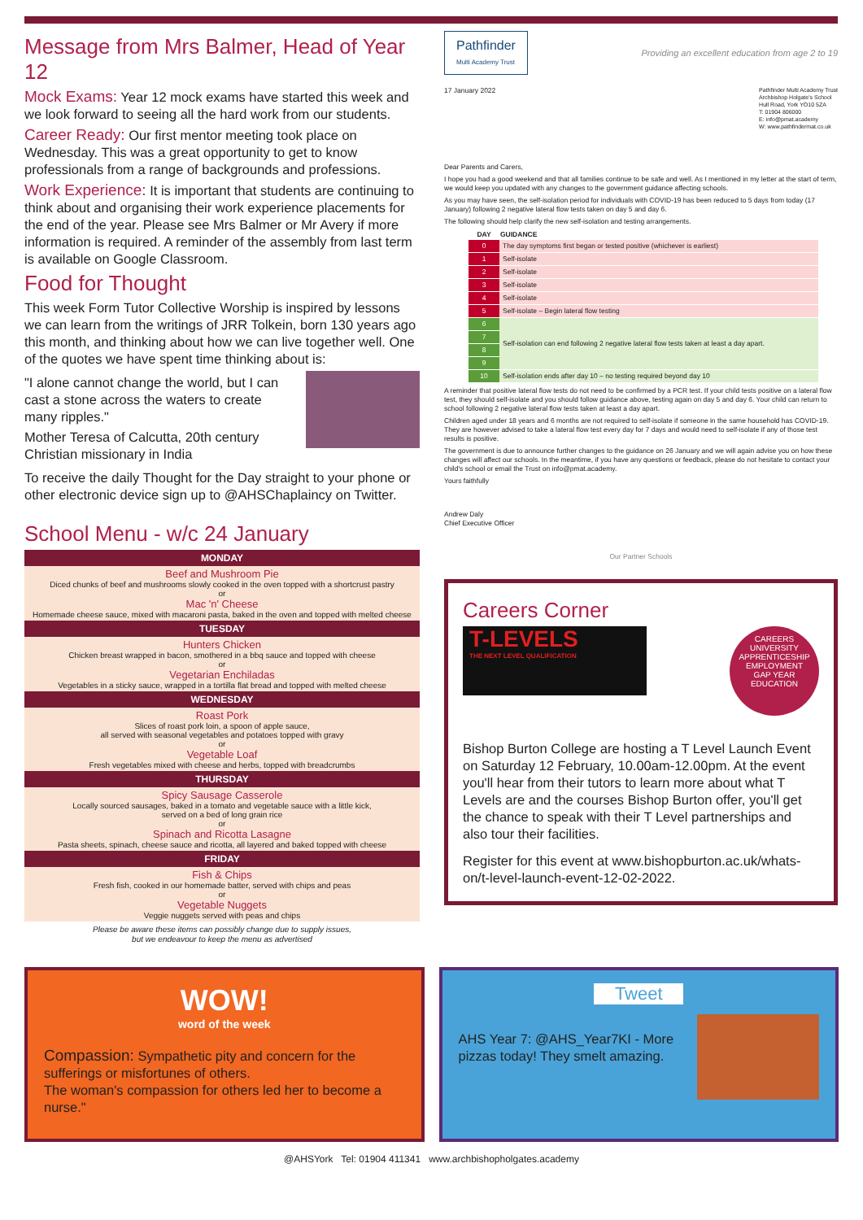Message from Mrs Balmer, Head of Year 12
Mock Exams: Year 12 mock exams have started this week and we look forward to seeing all the hard work from our students.
Career Ready: Our first mentor meeting took place on Wednesday. This was a great opportunity to get to know professionals from a range of backgrounds and professions.
Work Experience: It is important that students are continuing to think about and organising their work experience placements for the end of the year. Please see Mrs Balmer or Mr Avery if more information is required. A reminder of the assembly from last term is available on Google Classroom.
Food for Thought
This week Form Tutor Collective Worship is inspired by lessons we can learn from the writings of JRR Tolkein, born 130 years ago this month, and thinking about how we can live together well. One of the quotes we have spent time thinking about is:
"I alone cannot change the world, but I can cast a stone across the waters to create many ripples."
Mother Teresa of Calcutta, 20th century Christian missionary in India
To receive the daily Thought for the Day straight to your phone or other electronic device sign up to @AHSChaplaincy on Twitter.
School Menu - w/c 24 January
| MONDAY |
| --- |
| Beef and Mushroom Pie Diced chunks of beef and mushrooms slowly cooked in the oven topped with a shortcrust pastry or Mac 'n' Cheese Homemade cheese sauce, mixed with macaroni pasta, baked in the oven and topped with melted cheese |
| TUESDAY |
| Hunters Chicken Chicken breast wrapped in bacon, smothered in a bbq sauce and topped with cheese or Vegetarian Enchiladas Vegetables in a sticky sauce, wrapped in a tortilla flat bread and topped with melted cheese |
| WEDNESDAY |
| Roast Pork Slices of roast pork loin, a spoon of apple sauce, all served with seasonal vegetables and potatoes topped with gravy or Vegetable Loaf Fresh vegetables mixed with cheese and herbs, topped with breadcrumbs |
| THURSDAY |
| Spicy Sausage Casserole Locally sourced sausages, baked in a tomato and vegetable sauce with a little kick, served on a bed of long grain rice or Spinach and Ricotta Lasagne Pasta sheets, spinach, cheese sauce and ricotta, all layered and baked topped with cheese |
| FRIDAY |
| Fish & Chips Fresh fish, cooked in our homemade batter, served with chips and peas or Vegetable Nuggets Veggie nuggets served with peas and chips |
Please be aware these items can possibly change due to supply issues,
but we endeavour to keep the menu as advertised
Pathfinder
Multi Academy Trust
Providing an excellent education from age 2 to 19
17 January 2022
Pathfinder Multi Academy Trust
Archbishop Holgate's School
Hull Road, York YO10 5ZA
T: 01904 806000
E: info@pmat.academy
W: www.pathfindermat.co.uk
Dear Parents and Carers,
I hope you had a good weekend and that all families continue to be safe and well. As I mentioned in my letter at the start of term, we would keep you updated with any changes to the government guidance affecting schools.
As you may have seen, the self-isolation period for individuals with COVID-19 has been reduced to 5 days from today (17 January) following 2 negative lateral flow tests taken on day 5 and day 6.
The following should help clarify the new self-isolation and testing arrangements.
| DAY | GUIDANCE |
| --- | --- |
| 0 | The day symptoms first began or tested positive (whichever is earliest) |
| 1 | Self-isolate |
| 2 | Self-isolate |
| 3 | Self-isolate |
| 4 | Self-isolate |
| 5 | Self-isolate – Begin lateral flow testing |
| 6 | Self-isolation can end following 2 negative lateral flow tests taken at least a day apart. |
| 7 | |
| 8 | |
| 9 | |
| 10 | Self-isolation ends after day 10 – no testing required beyond day 10 |
A reminder that positive lateral flow tests do not need to be confirmed by a PCR test. If your child tests positive on a lateral flow test, they should self-isolate and you should follow guidance above, testing again on day 5 and day 6. Your child can return to school following 2 negative lateral flow tests taken at least a day apart.
Children aged under 18 years and 6 months are not required to self-isolate if someone in the same household has COVID-19. They are however advised to take a lateral flow test every day for 7 days and would need to self-isolate if any of those test results is positive.
The government is due to announce further changes to the guidance on 26 January and we will again advise you on how these changes will affect our schools. In the meantime, if you have any questions or feedback, please do not hesitate to contact your child's school or email the Trust on info@pmat.academy.
Yours faithfully
Andrew Daly
Chief Executive Officer
Our Partner Schools
Careers Corner
T-LEVELS
THE NEXT LEVEL QUALIFICATION
CAREERS
UNIVERSITY
APPRENTICESHIP
EMPLOYMENT
GAP YEAR
EDUCATION
Bishop Burton College are hosting a T Level Launch Event on Saturday 12 February, 10.00am-12.00pm. At the event you'll hear from their tutors to learn more about what T Levels are and the courses Bishop Burton offer, you'll get the chance to speak with their T Level partnerships and also tour their facilities.
Register for this event at www.bishopburton.ac.uk/whats-on/t-level-launch-event-12-02-2022.
WOW!
word of the week
Compassion: Sympathetic pity and concern for the sufferings or misfortunes of others.
The woman's compassion for others led her to become a nurse."
Tweet
AHS Year 7: @AHS_Year7KI - More pizzas today! They smelt amazing.
@AHSYork Tel: 01904 411341 www.archbishopholgates.academy